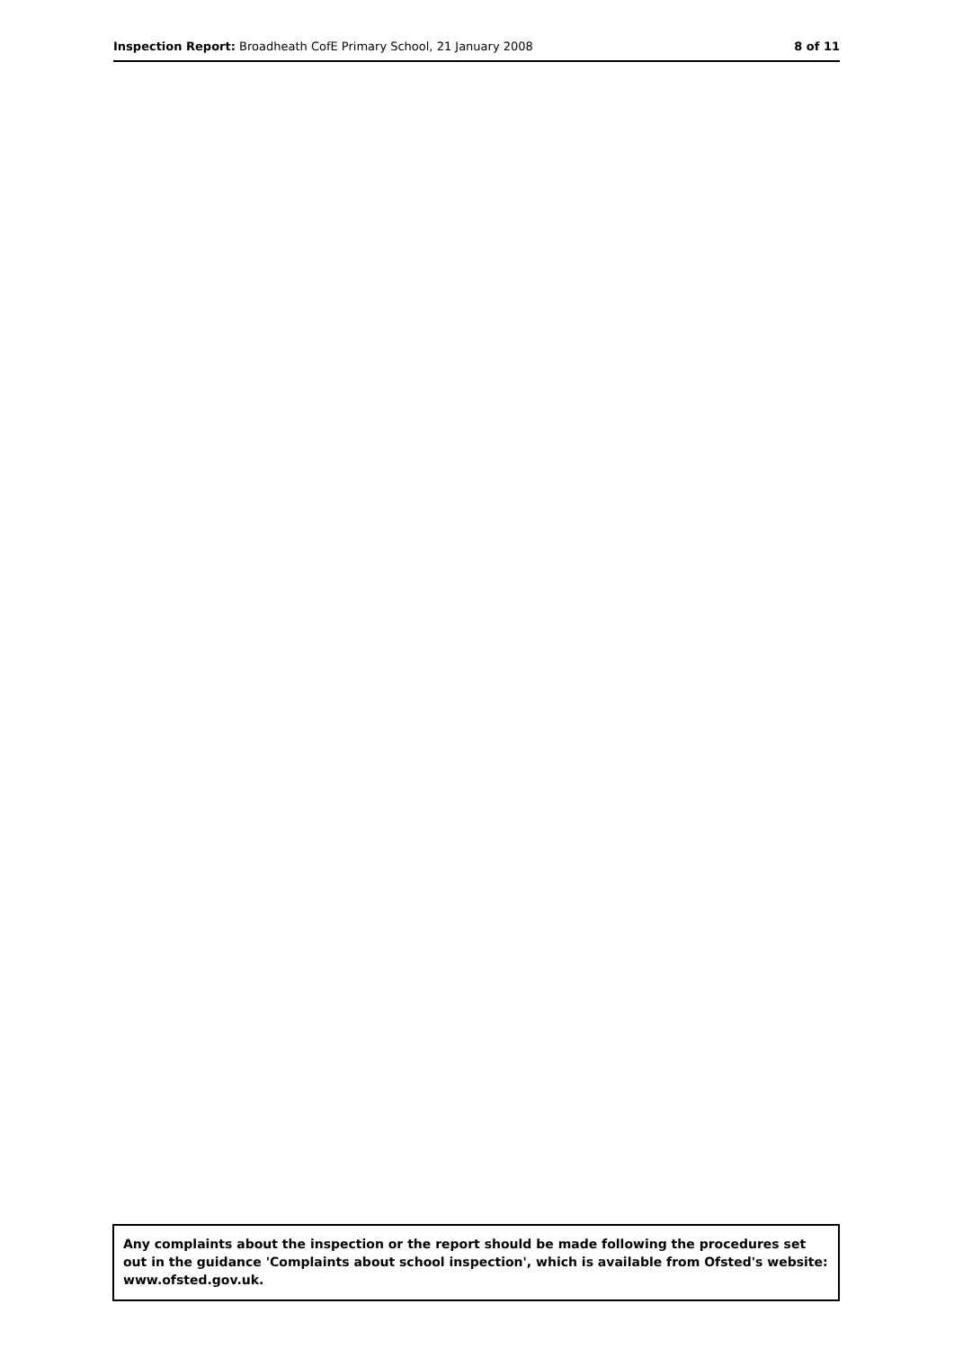Inspection Report: Broadheath CofE Primary School, 21 January 2008 8 of 11
Any complaints about the inspection or the report should be made following the procedures set out in the guidance 'Complaints about school inspection', which is available from Ofsted's website: www.ofsted.gov.uk.